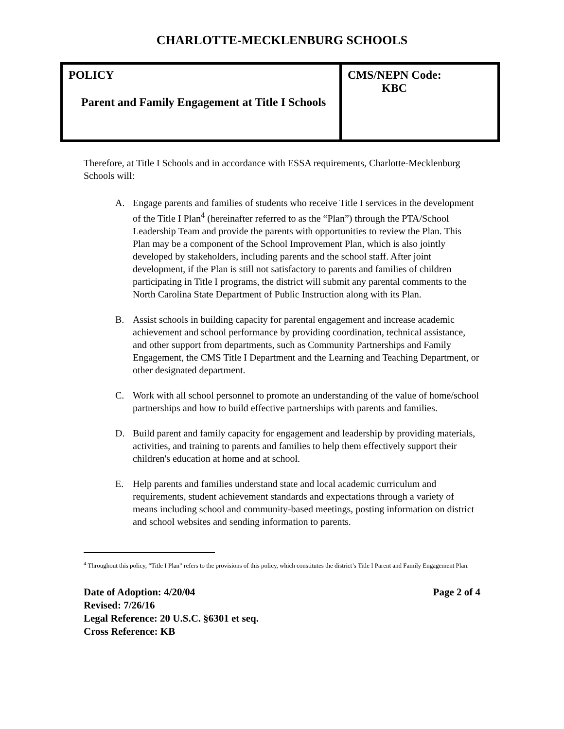CHARLOTTE-MECKLENBURG SCHOOLS
| POLICY Parent and Family Engagement at Title I Schools | CMS/NEPN Code: KBC |
Therefore, at Title I Schools and in accordance with ESSA requirements, Charlotte-Mecklenburg Schools will:
A. Engage parents and families of students who receive Title I services in the development of the Title I Plan<sup>4</sup> (hereinafter referred to as the “Plan”) through the PTA/School Leadership Team and provide the parents with opportunities to review the Plan. This Plan may be a component of the School Improvement Plan, which is also jointly developed by stakeholders, including parents and the school staff. After joint development, if the Plan is still not satisfactory to parents and families of children participating in Title I programs, the district will submit any parental comments to the North Carolina State Department of Public Instruction along with its Plan.
B. Assist schools in building capacity for parental engagement and increase academic achievement and school performance by providing coordination, technical assistance, and other support from departments, such as Community Partnerships and Family Engagement, the CMS Title I Department and the Learning and Teaching Department, or other designated department.
C. Work with all school personnel to promote an understanding of the value of home/school partnerships and how to build effective partnerships with parents and families.
D. Build parent and family capacity for engagement and leadership by providing materials, activities, and training to parents and families to help them effectively support their children's education at home and at school.
E. Help parents and families understand state and local academic curriculum and requirements, student achievement standards and expectations through a variety of means including school and community-based meetings, posting information on district and school websites and sending information to parents.
<sup>4</sup> Throughout this policy, “Title I Plan” refers to the provisions of this policy, which constitutes the district’s Title I Parent and Family Engagement Plan.
Page 2 of 4 Date of Adoption: 4/20/04
Revised: 7/26/16
Legal Reference: 20 U.S.C. §6301 et seq.
Cross Reference: KB